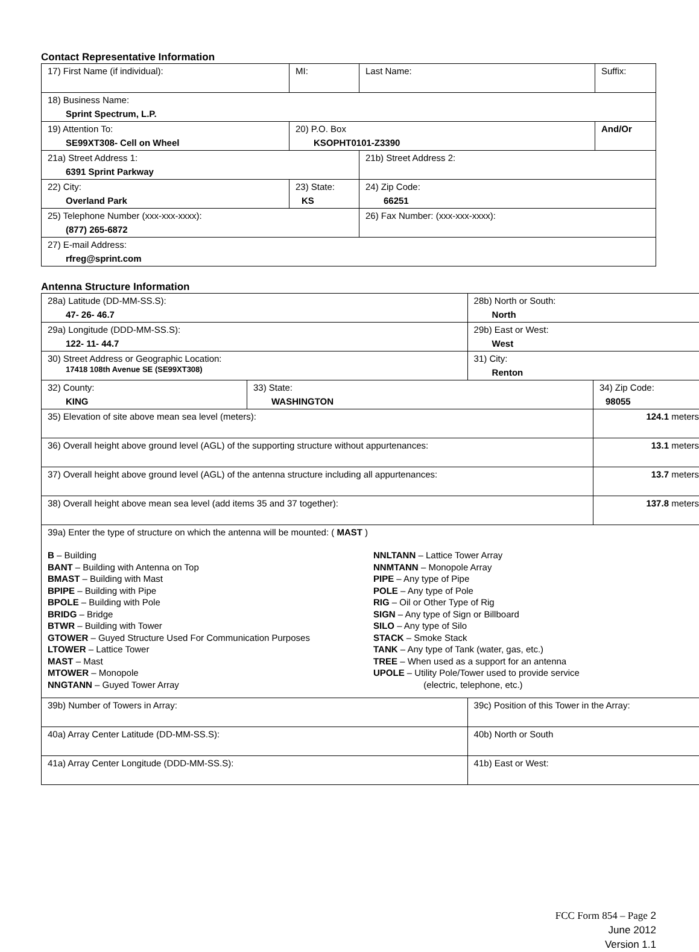Contact Representative Information
| 17) First Name (if individual): | MI: | Last Name: | Suffix: |
| 18) Business Name: Sprint Spectrum, L.P. | | | |
| 19) Attention To: SE99XT308- Cell on Wheel | 20) P.O. Box KSOPHT0101-Z3390 | | And/Or |
| 21a) Street Address 1: 6391 Sprint Parkway | | 21b) Street Address 2: | |
| 22) City: Overland Park | 23) State: KS | 24) Zip Code: 66251 | |
| 25) Telephone Number (xxx-xxx-xxxx): (877) 265-6872 | | 26) Fax Number: (xxx-xxx-xxxx): | |
| 27) E-mail Address: rfreg@sprint.com | | | |
Antenna Structure Information
| 28a) Latitude (DD-MM-SS.S): 47- 26- 46.7 | | 28b) North or South: North | |
| 29a) Longitude (DDD-MM-SS.S): 122- 11- 44.7 | | 29b) East or West: West | |
| 30) Street Address or Geographic Location: 17418 108th Avenue SE (SE99XT308) | | 31) City: Renton | |
| 32) County: KING | 33) State: WASHINGTON | | 34) Zip Code: 98055 |
| 35) Elevation of site above mean sea level (meters): | | | 124.1 meters |
| 36) Overall height above ground level (AGL) of the supporting structure without appurtenances: | | | 13.1 meters |
| 37) Overall height above ground level (AGL) of the antenna structure including all appurtenances: | | | 13.7 meters |
| 38) Overall height above mean sea level (add items 35 and 37 together): | | | 137.8 meters |
| 39a) Enter the type of structure on which the antenna will be mounted: ( MAST ) B – Building BANT – Building with Antenna on Top BMAST – Building with Mast BPIPE – Building with Pipe BPOLE – Building with Pole BRIDG – Bridge BTWR – Building with Tower GTOWER – Guyed Structure Used For Communication Purposes LTOWER – Lattice Tower MAST – Mast MTOWER – Monopole NNGTANN – Guyed Tower Array NNLTANN – Lattice Tower Array NNMTANN – Monopole Array PIPE – Any type of Pipe POLE – Any type of Pole RIG – Oil or Other Type of Rig SIGN – Any type of Sign or Billboard SILO – Any type of Silo STACK – Smoke Stack TANK – Any type of Tank (water, gas, etc.) TREE – When used as a support for an antenna UPOLE – Utility Pole/Tower used to provide service (electric, telephone, etc.) | | | |
| 39b) Number of Towers in Array: | | 39c) Position of this Tower in the Array: | |
| 40a) Array Center Latitude (DD-MM-SS.S): | | 40b) North or South | |
| 41a) Array Center Longitude (DDD-MM-SS.S): | | 41b) East or West: | |
FCC Form 854 – Page 2
June 2012
Version 1.1